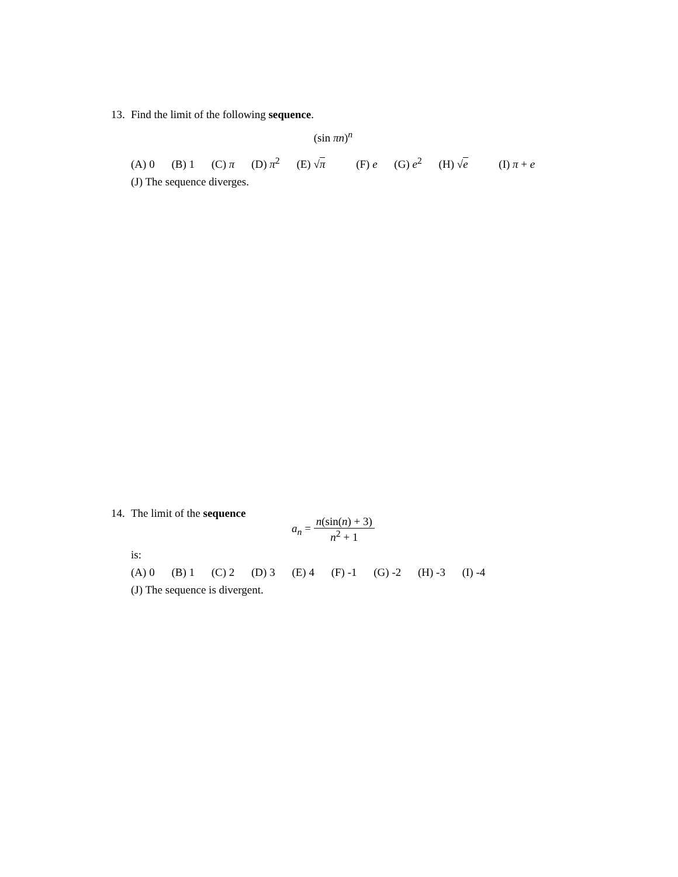13. Find the limit of the following sequence.
(sin πn)<sup>n</sup>
(A) 0 (B) 1 (C) π (D) π<sup>2</sup> (E) √π (F) e (G) e<sup>2</sup> (H) √e (I) π + e
(J) The sequence diverges.
14. The limit of the sequence
a<sub>n</sub> = n(sin(n) + 3) n<sup>2</sup> + 1
is:
(A) 0 (B) 1 (C) 2 (D) 3 (E) 4 (F) -1 (G) -2 (H) -3 (I) -4
(J) The sequence is divergent.